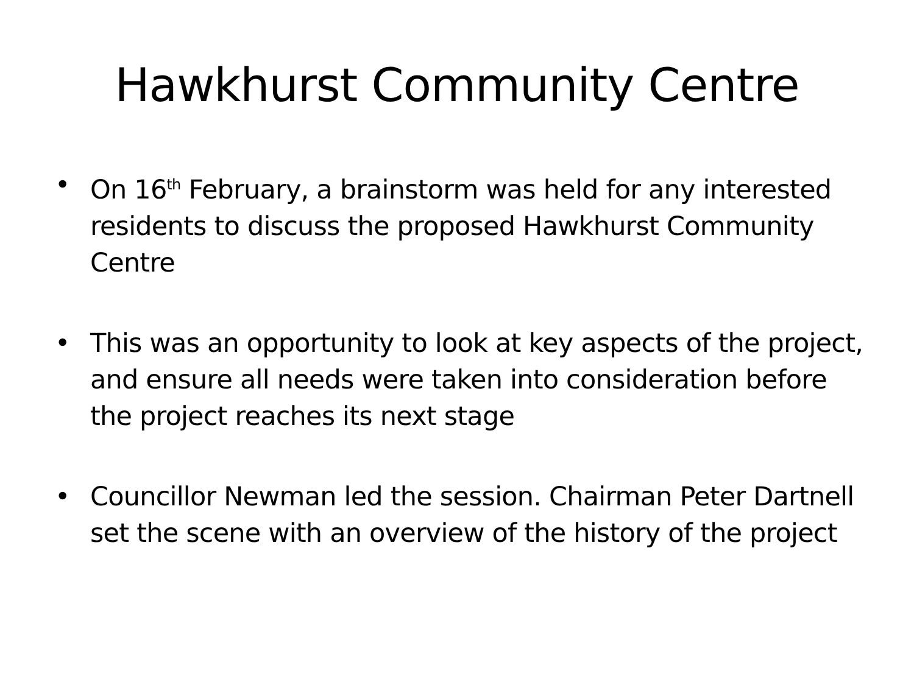Hawkhurst Community Centre
• On 16<sup>th</sup> February, a brainstorm was held for any interested residents to discuss the proposed Hawkhurst Community Centre
• This was an opportunity to look at key aspects of the project, and ensure all needs were taken into consideration before the project reaches its next stage
• Councillor Newman led the session. Chairman Peter Dartnell set the scene with an overview of the history of the project